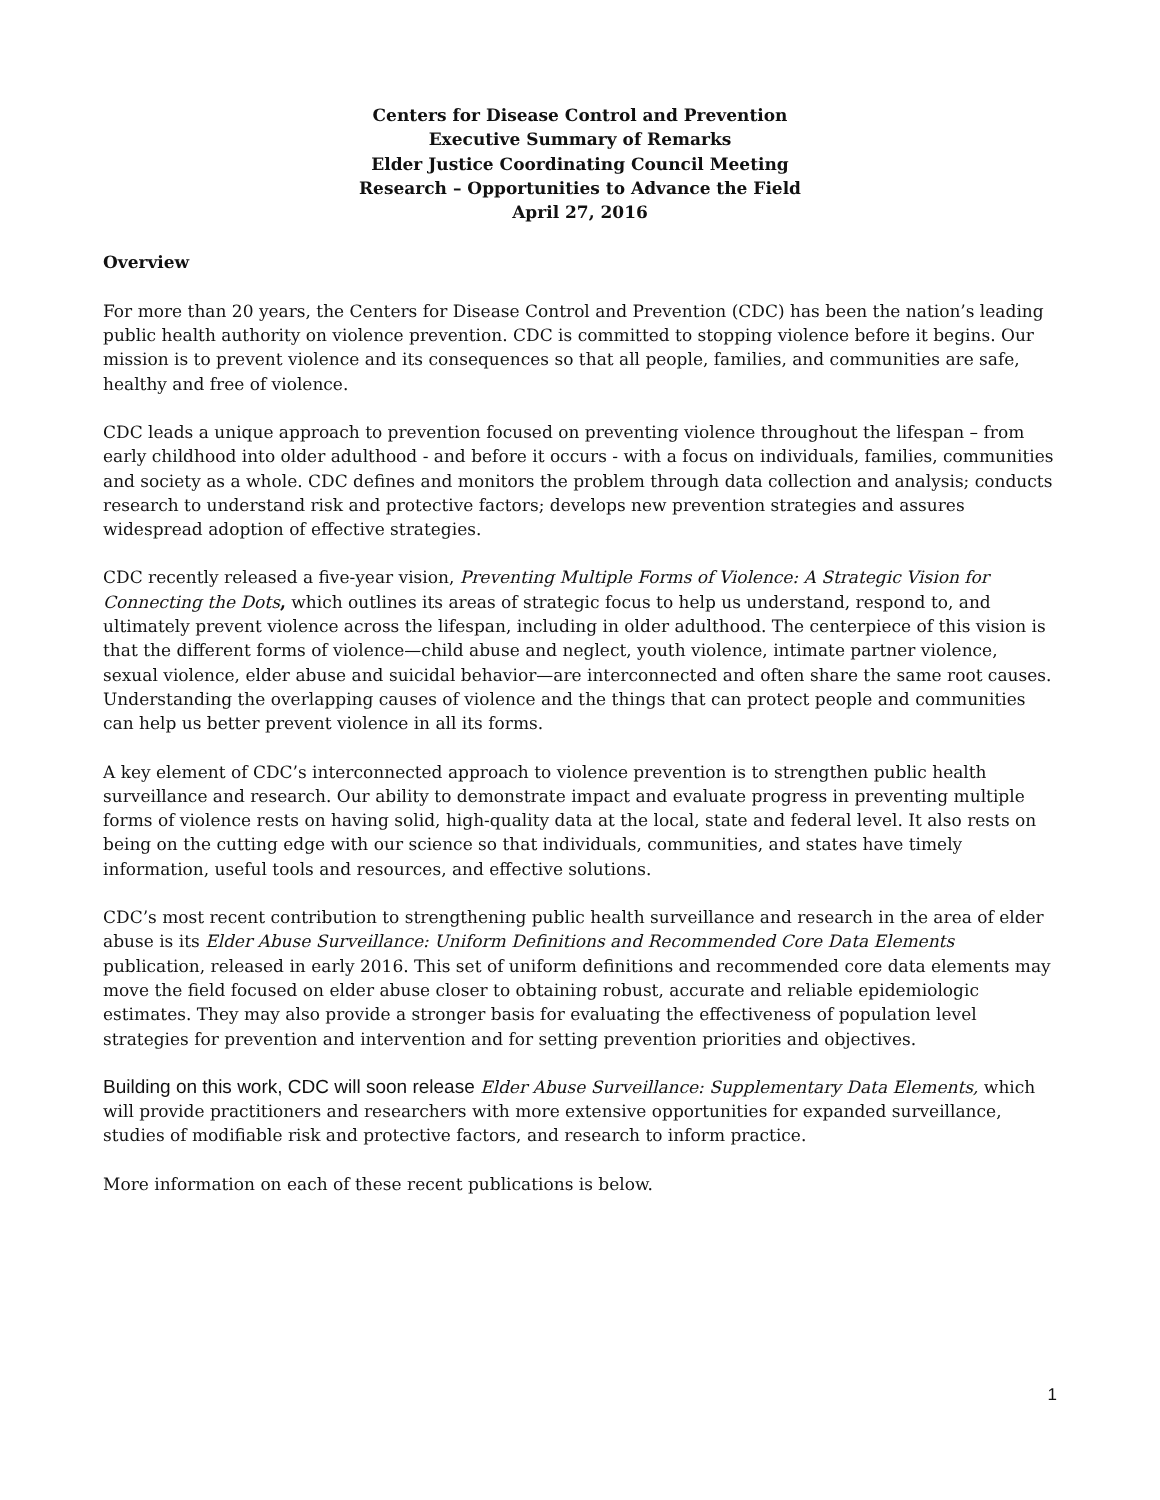Centers for Disease Control and Prevention
Executive Summary of Remarks
Elder Justice Coordinating Council Meeting
Research – Opportunities to Advance the Field
April 27, 2016
Overview
For more than 20 years, the Centers for Disease Control and Prevention (CDC) has been the nation’s leading public health authority on violence prevention. CDC is committed to stopping violence before it begins. Our mission is to prevent violence and its consequences so that all people, families, and communities are safe, healthy and free of violence.
CDC leads a unique approach to prevention focused on preventing violence throughout the lifespan – from early childhood into older adulthood - and before it occurs - with a focus on individuals, families, communities and society as a whole. CDC defines and monitors the problem through data collection and analysis; conducts research to understand risk and protective factors; develops new prevention strategies and assures widespread adoption of effective strategies.
CDC recently released a five-year vision, Preventing Multiple Forms of Violence: A Strategic Vision for Connecting the Dots, which outlines its areas of strategic focus to help us understand, respond to, and ultimately prevent violence across the lifespan, including in older adulthood. The centerpiece of this vision is that the different forms of violence—child abuse and neglect, youth violence, intimate partner violence, sexual violence, elder abuse and suicidal behavior—are interconnected and often share the same root causes. Understanding the overlapping causes of violence and the things that can protect people and communities can help us better prevent violence in all its forms.
A key element of CDC’s interconnected approach to violence prevention is to strengthen public health surveillance and research. Our ability to demonstrate impact and evaluate progress in preventing multiple forms of violence rests on having solid, high-quality data at the local, state and federal level. It also rests on being on the cutting edge with our science so that individuals, communities, and states have timely information, useful tools and resources, and effective solutions.
CDC’s most recent contribution to strengthening public health surveillance and research in the area of elder abuse is its Elder Abuse Surveillance: Uniform Definitions and Recommended Core Data Elements publication, released in early 2016. This set of uniform definitions and recommended core data elements may move the field focused on elder abuse closer to obtaining robust, accurate and reliable epidemiologic estimates. They may also provide a stronger basis for evaluating the effectiveness of population level strategies for prevention and intervention and for setting prevention priorities and objectives.
Building on this work, CDC will soon release Elder Abuse Surveillance: Supplementary Data Elements, which will provide practitioners and researchers with more extensive opportunities for expanded surveillance, studies of modifiable risk and protective factors, and research to inform practice.
More information on each of these recent publications is below.
1